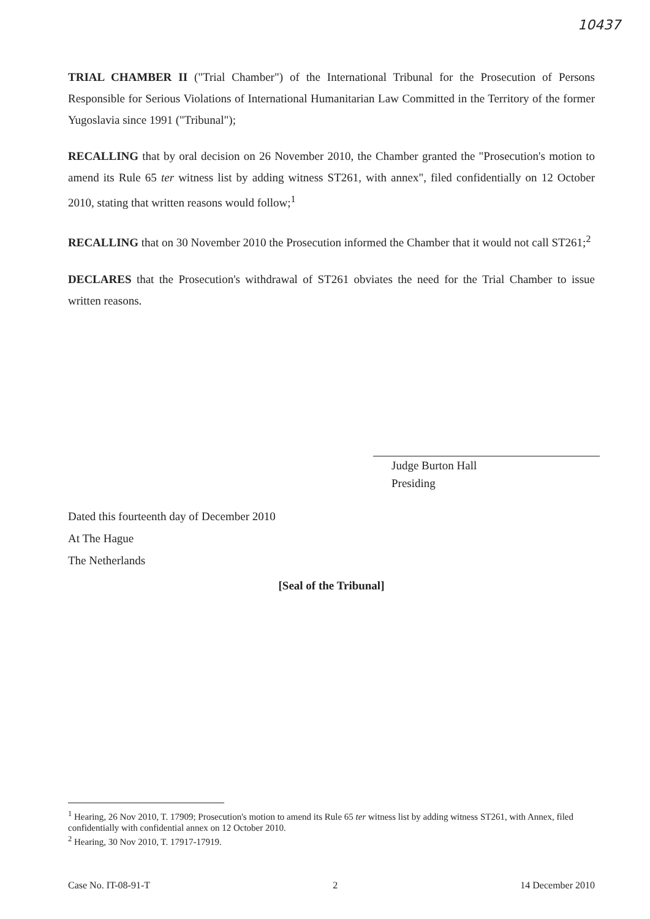10437
TRIAL CHAMBER II ("Trial Chamber") of the International Tribunal for the Prosecution of Persons Responsible for Serious Violations of International Humanitarian Law Committed in the Territory of the former Yugoslavia since 1991 ("Tribunal");
RECALLING that by oral decision on 26 November 2010, the Chamber granted the "Prosecution's motion to amend its Rule 65 ter witness list by adding witness ST261, with annex", filed confidentially on 12 October 2010, stating that written reasons would follow;<sup>1</sup>
RECALLING that on 30 November 2010 the Prosecution informed the Chamber that it would not call ST261;<sup>2</sup>
DECLARES that the Prosecution's withdrawal of ST261 obviates the need for the Trial Chamber to issue written reasons.
Judge Burton Hall
Presiding
Dated this fourteenth day of December 2010
At The Hague
The Netherlands
[Seal of the Tribunal]
<sup>1</sup> Hearing, 26 Nov 2010, T. 17909; Prosecution's motion to amend its Rule 65 ter witness list by adding witness ST261, with Annex, filed confidentially with confidential annex on 12 October 2010.
<sup>2</sup> Hearing, 30 Nov 2010, T. 17917-17919.
Case No. IT-08-91-T 2 14 December 2010